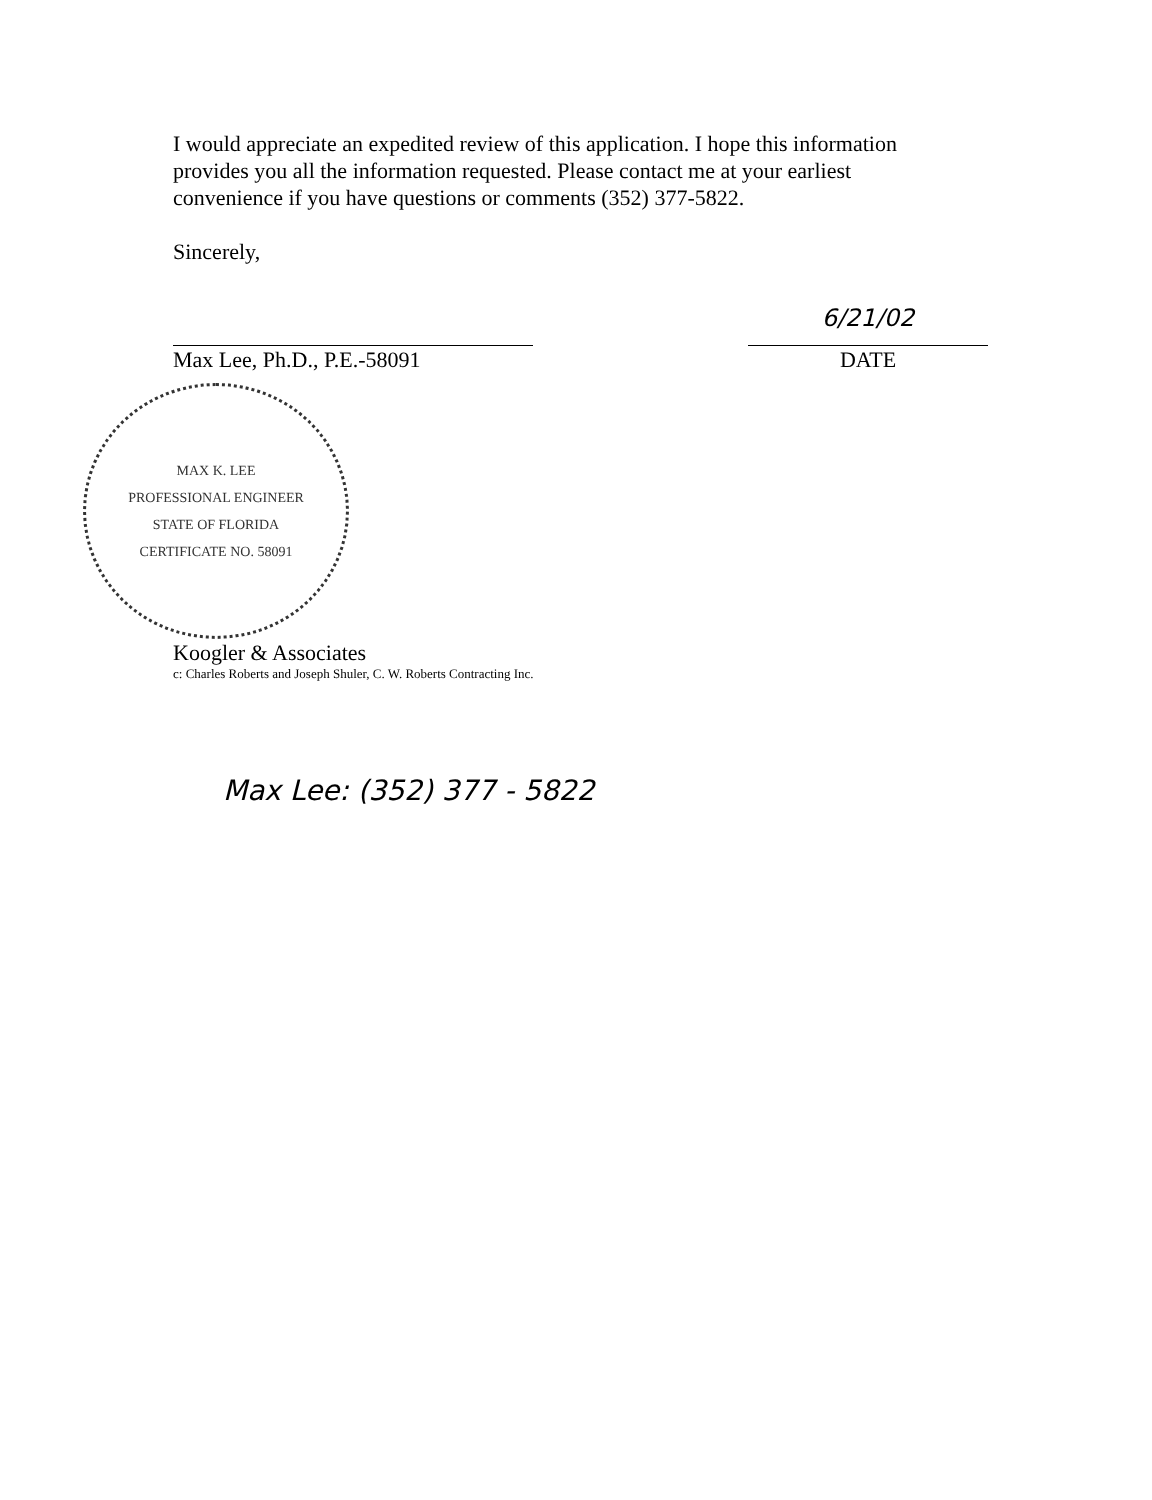I would appreciate an expedited review of this application. I hope this information provides you all the information requested. Please contact me at your earliest convenience if you have questions or comments (352) 377-5822.
Sincerely,
Max Lee, Ph.D., P.E.-58091
6/21/02
DATE
MAX K. LEE
PROFESSIONAL ENGINEER
STATE OF FLORIDA
CERTIFICATE NO. 58091
Koogler & Associates
c: Charles Roberts and Joseph Shuler, C. W. Roberts Contracting Inc.
Max Lee: (352) 377 - 5822